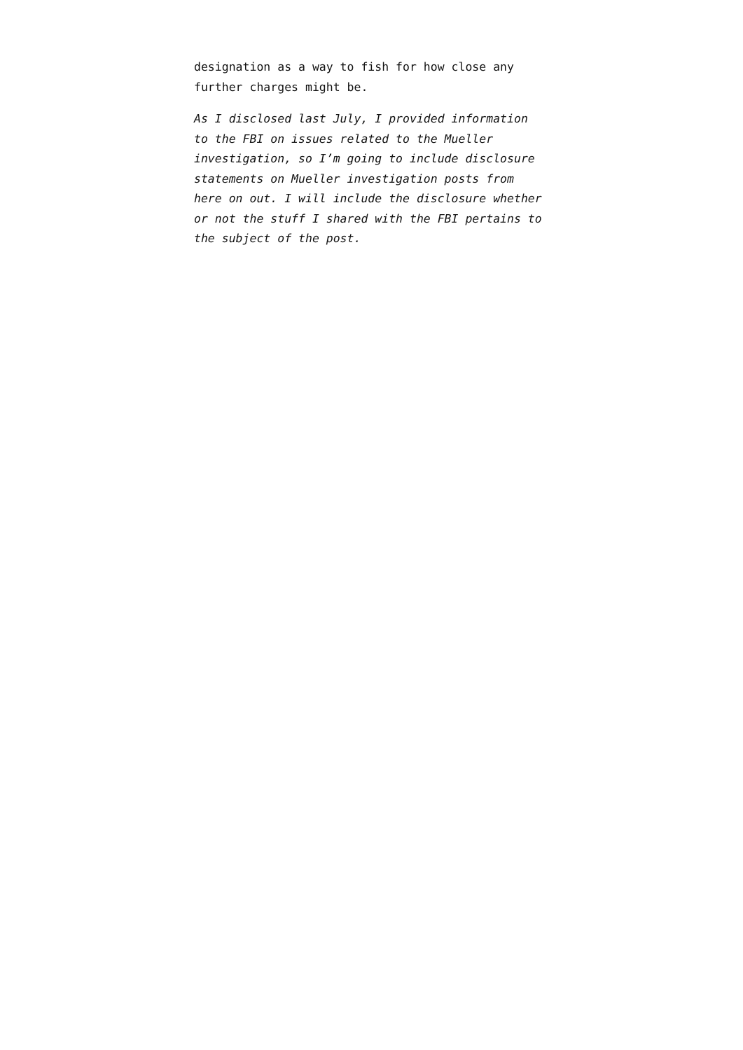designation as a way to fish for how close any further charges might be.
As I disclosed last July, I provided information to the FBI on issues related to the Mueller investigation, so I’m going to include disclosure statements on Mueller investigation posts from here on out. I will include the disclosure whether or not the stuff I shared with the FBI pertains to the subject of the post.